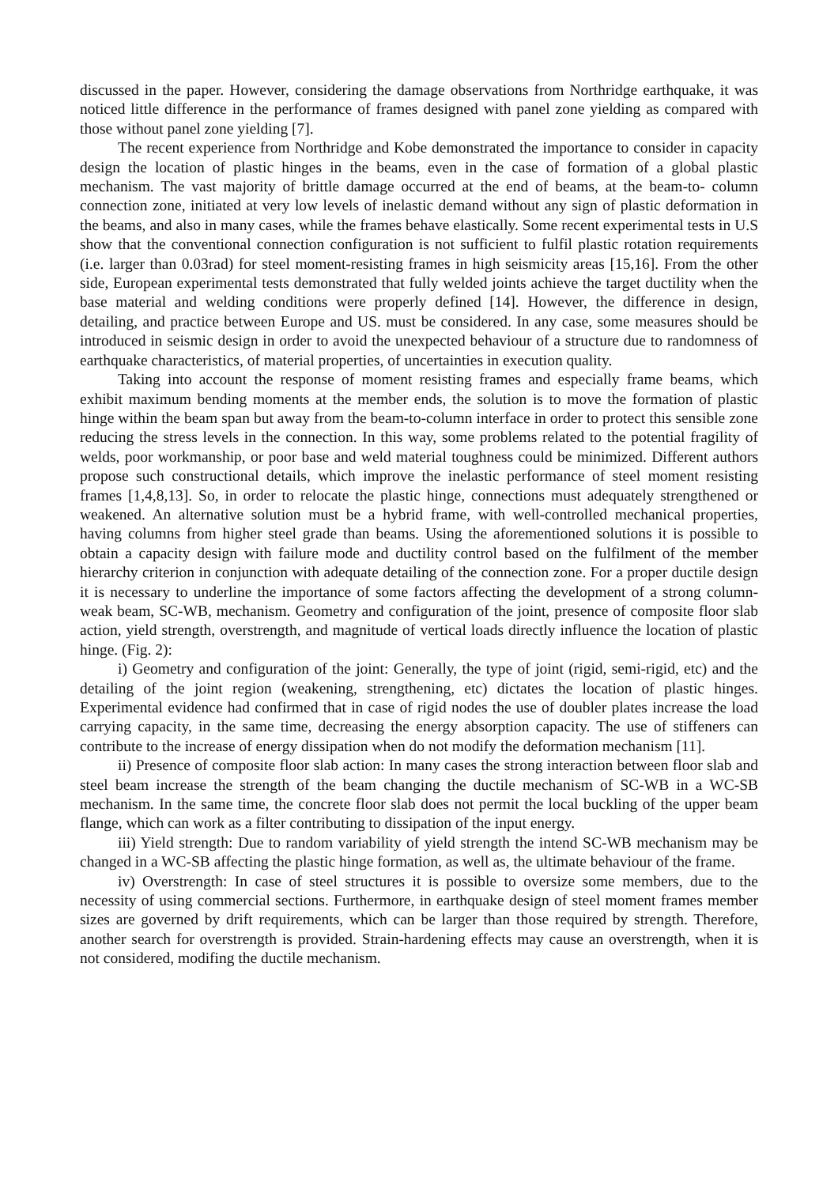discussed in the paper. However, considering the damage observations from Northridge earthquake, it was noticed little difference in the performance of frames designed with panel zone yielding as compared with those without panel zone yielding [7].
The recent experience from Northridge and Kobe demonstrated the importance to consider in capacity design the location of plastic hinges in the beams, even in the case of formation of a global plastic mechanism. The vast majority of brittle damage occurred at the end of beams, at the beam-to- column connection zone, initiated at very low levels of inelastic demand without any sign of plastic deformation in the beams, and also in many cases, while the frames behave elastically. Some recent experimental tests in U.S show that the conventional connection configuration is not sufficient to fulfil plastic rotation requirements (i.e. larger than 0.03rad) for steel moment-resisting frames in high seismicity areas [15,16]. From the other side, European experimental tests demonstrated that fully welded joints achieve the target ductility when the base material and welding conditions were properly defined [14]. However, the difference in design, detailing, and practice between Europe and US. must be considered. In any case, some measures should be introduced in seismic design in order to avoid the unexpected behaviour of a structure due to randomness of earthquake characteristics, of material properties, of uncertainties in execution quality.
Taking into account the response of moment resisting frames and especially frame beams, which exhibit maximum bending moments at the member ends, the solution is to move the formation of plastic hinge within the beam span but away from the beam-to-column interface in order to protect this sensible zone reducing the stress levels in the connection. In this way, some problems related to the potential fragility of welds, poor workmanship, or poor base and weld material toughness could be minimized. Different authors propose such constructional details, which improve the inelastic performance of steel moment resisting frames [1,4,8,13]. So, in order to relocate the plastic hinge, connections must adequately strengthened or weakened. An alternative solution must be a hybrid frame, with well-controlled mechanical properties, having columns from higher steel grade than beams. Using the aforementioned solutions it is possible to obtain a capacity design with failure mode and ductility control based on the fulfilment of the member hierarchy criterion in conjunction with adequate detailing of the connection zone. For a proper ductile design it is necessary to underline the importance of some factors affecting the development of a strong column-weak beam, SC-WB, mechanism. Geometry and configuration of the joint, presence of composite floor slab action, yield strength, overstrength, and magnitude of vertical loads directly influence the location of plastic hinge. (Fig. 2):
i) Geometry and configuration of the joint: Generally, the type of joint (rigid, semi-rigid, etc) and the detailing of the joint region (weakening, strengthening, etc) dictates the location of plastic hinges. Experimental evidence had confirmed that in case of rigid nodes the use of doubler plates increase the load carrying capacity, in the same time, decreasing the energy absorption capacity. The use of stiffeners can contribute to the increase of energy dissipation when do not modify the deformation mechanism [11].
ii) Presence of composite floor slab action: In many cases the strong interaction between floor slab and steel beam increase the strength of the beam changing the ductile mechanism of SC-WB in a WC-SB mechanism. In the same time, the concrete floor slab does not permit the local buckling of the upper beam flange, which can work as a filter contributing to dissipation of the input energy.
iii) Yield strength: Due to random variability of yield strength the intend SC-WB mechanism may be changed in a WC-SB affecting the plastic hinge formation, as well as, the ultimate behaviour of the frame.
iv) Overstrength: In case of steel structures it is possible to oversize some members, due to the necessity of using commercial sections. Furthermore, in earthquake design of steel moment frames member sizes are governed by drift requirements, which can be larger than those required by strength. Therefore, another search for overstrength is provided. Strain-hardening effects may cause an overstrength, when it is not considered, modifing the ductile mechanism.